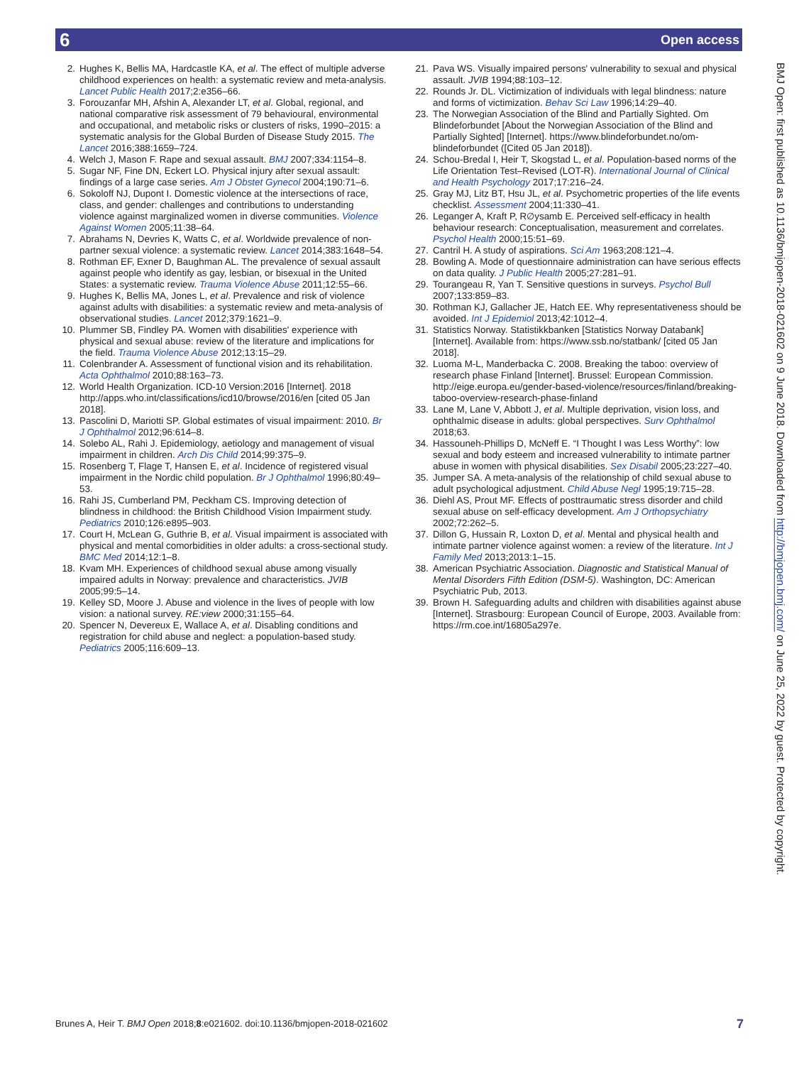6 Open access
2. Hughes K, Bellis MA, Hardcastle KA, et al. The effect of multiple adverse childhood experiences on health: a systematic review and meta-analysis. Lancet Public Health 2017;2:e356–66.
3. Forouzanfar MH, Afshin A, Alexander LT, et al. Global, regional, and national comparative risk assessment of 79 behavioural, environmental and occupational, and metabolic risks or clusters of risks, 1990–2015: a systematic analysis for the Global Burden of Disease Study 2015. The Lancet 2016;388:1659–724.
4. Welch J, Mason F. Rape and sexual assault. BMJ 2007;334:1154–8.
5. Sugar NF, Fine DN, Eckert LO. Physical injury after sexual assault: findings of a large case series. Am J Obstet Gynecol 2004;190:71–6.
6. Sokoloff NJ, Dupont I. Domestic violence at the intersections of race, class, and gender: challenges and contributions to understanding violence against marginalized women in diverse communities. Violence Against Women 2005;11:38–64.
7. Abrahams N, Devries K, Watts C, et al. Worldwide prevalence of non-partner sexual violence: a systematic review. Lancet 2014;383:1648–54.
8. Rothman EF, Exner D, Baughman AL. The prevalence of sexual assault against people who identify as gay, lesbian, or bisexual in the United States: a systematic review. Trauma Violence Abuse 2011;12:55–66.
9. Hughes K, Bellis MA, Jones L, et al. Prevalence and risk of violence against adults with disabilities: a systematic review and meta-analysis of observational studies. Lancet 2012;379:1621–9.
10. Plummer SB, Findley PA. Women with disabilities' experience with physical and sexual abuse: review of the literature and implications for the field. Trauma Violence Abuse 2012;13:15–29.
11. Colenbrander A. Assessment of functional vision and its rehabilitation. Acta Ophthalmol 2010;88:163–73.
12. World Health Organization. ICD-10 Version:2016 [Internet]. 2018 http://apps.who.int/classifications/icd10/browse/2016/en [cited 05 Jan 2018].
13. Pascolini D, Mariotti SP. Global estimates of visual impairment: 2010. Br J Ophthalmol 2012;96:614–8.
14. Solebo AL, Rahi J. Epidemiology, aetiology and management of visual impairment in children. Arch Dis Child 2014;99:375–9.
15. Rosenberg T, Flage T, Hansen E, et al. Incidence of registered visual impairment in the Nordic child population. Br J Ophthalmol 1996;80:49–53.
16. Rahi JS, Cumberland PM, Peckham CS. Improving detection of blindness in childhood: the British Childhood Vision Impairment study. Pediatrics 2010;126:e895–903.
17. Court H, McLean G, Guthrie B, et al. Visual impairment is associated with physical and mental comorbidities in older adults: a cross-sectional study. BMC Med 2014;12:1–8.
18. Kvam MH. Experiences of childhood sexual abuse among visually impaired adults in Norway: prevalence and characteristics. JVIB 2005;99:5–14.
19. Kelley SD, Moore J. Abuse and violence in the lives of people with low vision: a national survey. RE:view 2000;31:155–64.
20. Spencer N, Devereux E, Wallace A, et al. Disabling conditions and registration for child abuse and neglect: a population-based study. Pediatrics 2005;116:609–13.
21. Pava WS. Visually impaired persons' vulnerability to sexual and physical assault. JVIB 1994;88:103–12.
22. Rounds Jr. DL. Victimization of individuals with legal blindness: nature and forms of victimization. Behav Sci Law 1996;14:29–40.
23. The Norwegian Association of the Blind and Partially Sighted. Om Blindeforbundet [About the Norwegian Association of the Blind and Partially Sighted] [Internet]. https://www.blindeforbundet.no/om-blindeforbundet ([Cited 05 Jan 2018]).
24. Schou-Bredal I, Heir T, Skogstad L, et al. Population-based norms of the Life Orientation Test–Revised (LOT-R). International Journal of Clinical and Health Psychology 2017;17:216–24.
25. Gray MJ, Litz BT, Hsu JL, et al. Psychometric properties of the life events checklist. Assessment 2004;11:330–41.
26. Leganger A, Kraft P, R∅ysamb E. Perceived self-efficacy in health behaviour research: Conceptualisation, measurement and correlates. Psychol Health 2000;15:51–69.
27. Cantril H. A study of aspirations. Sci Am 1963;208:121–4.
28. Bowling A. Mode of questionnaire administration can have serious effects on data quality. J Public Health 2005;27:281–91.
29. Tourangeau R, Yan T. Sensitive questions in surveys. Psychol Bull 2007;133:859–83.
30. Rothman KJ, Gallacher JE, Hatch EE. Why representativeness should be avoided. Int J Epidemiol 2013;42:1012–4.
31. Statistics Norway. Statistikkbanken [Statistics Norway Databank] [Internet]. Available from: https://www.ssb.no/statbank/ [cited 05 Jan 2018].
32. Luoma M-L, Manderbacka C. 2008. Breaking the taboo: overview of research phase Finland [Internet]. Brussel: European Commission. http://eige.europa.eu/gender-based-violence/resources/finland/breaking-taboo-overview-research-phase-finland
33. Lane M, Lane V, Abbott J, et al. Multiple deprivation, vision loss, and ophthalmic disease in adults: global perspectives. Surv Ophthalmol 2018;63.
34. Hassouneh-Phillips D, McNeff E. “I Thought I was Less Worthy”: low sexual and body esteem and increased vulnerability to intimate partner abuse in women with physical disabilities. Sex Disabil 2005;23:227–40.
35. Jumper SA. A meta-analysis of the relationship of child sexual abuse to adult psychological adjustment. Child Abuse Negl 1995;19:715–28.
36. Diehl AS, Prout MF. Effects of posttraumatic stress disorder and child sexual abuse on self-efficacy development. Am J Orthopsychiatry 2002;72:262–5.
37. Dillon G, Hussain R, Loxton D, et al. Mental and physical health and intimate partner violence against women: a review of the literature. Int J Family Med 2013;2013:1–15.
38. American Psychiatric Association. Diagnostic and Statistical Manual of Mental Disorders Fifth Edition (DSM-5). Washington, DC: American Psychiatric Pub, 2013.
39. Brown H. Safeguarding adults and children with disabilities against abuse [Internet]. Strasbourg: European Council of Europe, 2003. Available from: https://rm.coe.int/16805a297e.
BMJ Open: first published as 10.1136/bmjopen-2018-021602 on 9 June 2018. Downloaded from http://bmjopen.bmj.com/ on June 25, 2022 by guest. Protected by copyright.
Brunes A, Heir T. BMJ Open 2018;8:e021602. doi:10.1136/bmjopen-2018-021602 7